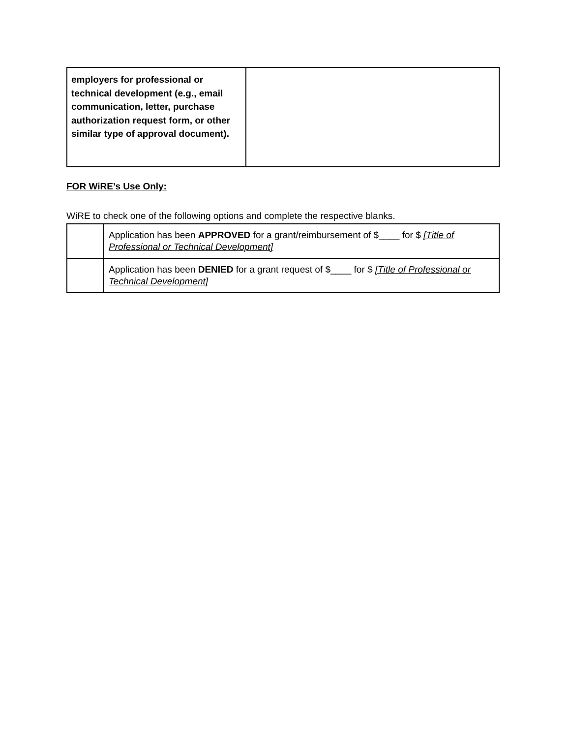| employers for professional or technical development (e.g., email communication, letter, purchase authorization request form, or other similar type of approval document). | |
FOR WiRE’s Use Only:
WiRE to check one of the following options and complete the respective blanks.
| | Application has been APPROVED for a grant/reimbursement of $____ for $ [Title of Professional or Technical Development] |
| | Application has been DENIED for a grant request of $____ for $ [Title of Professional or Technical Development] |